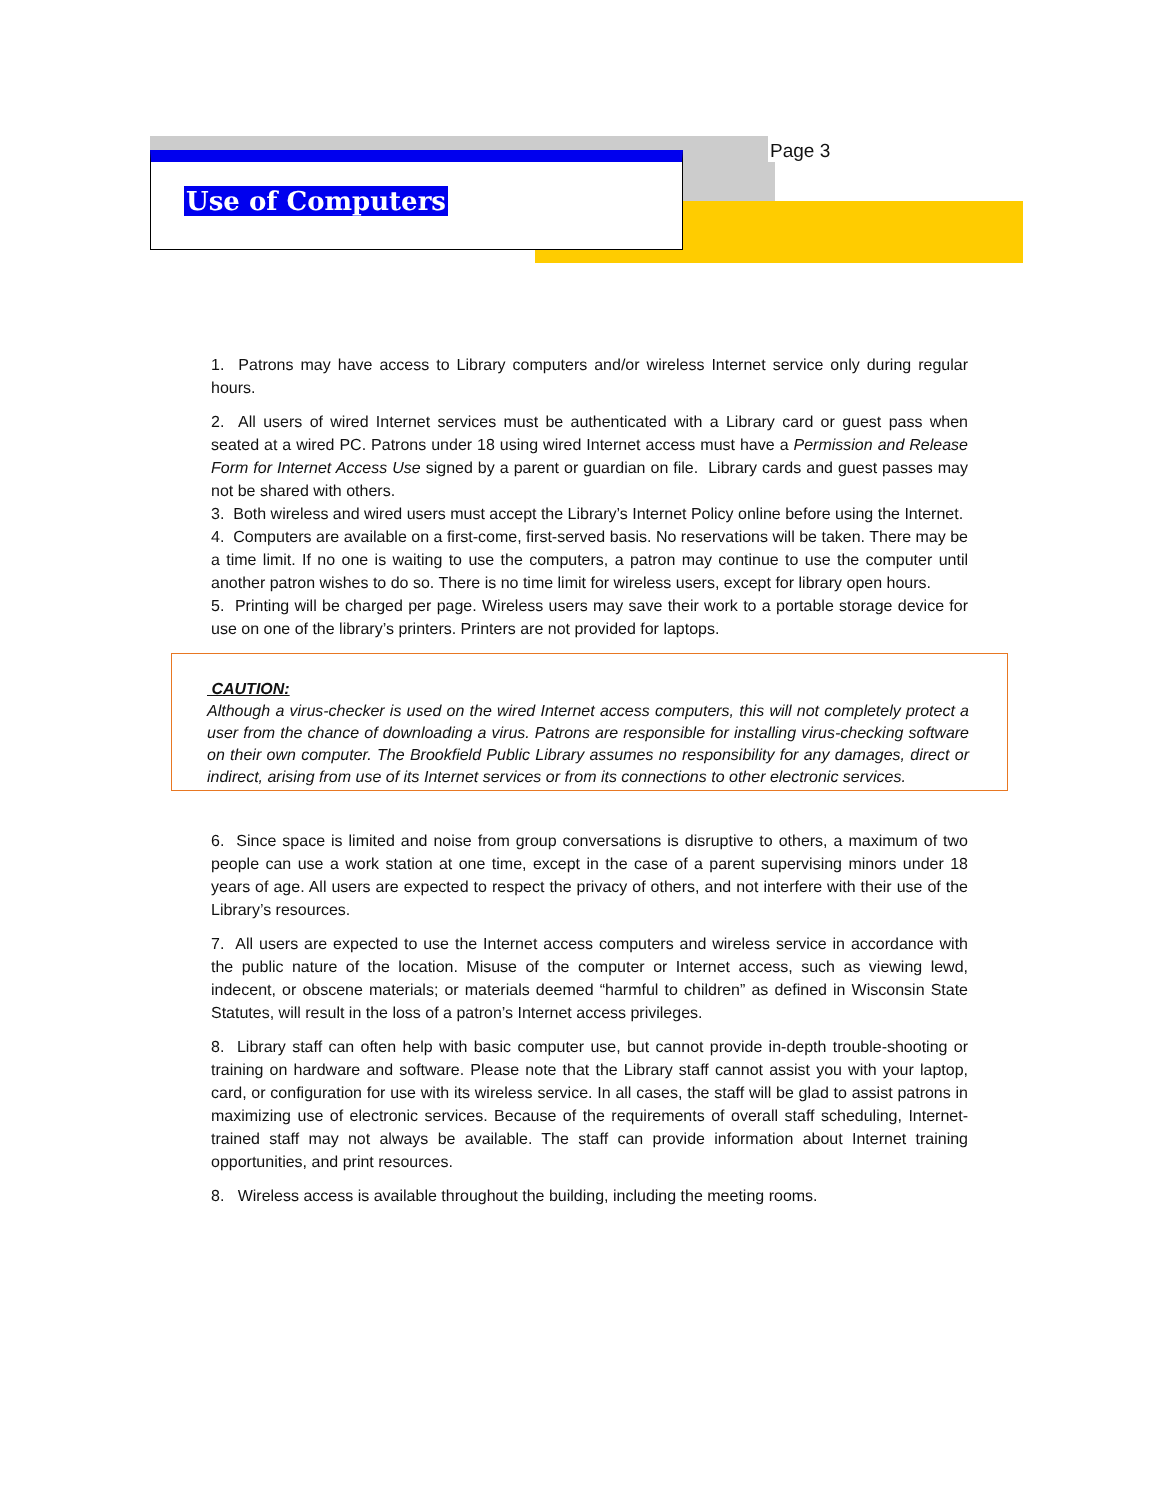Page 3
Use of Computers
1. Patrons may have access to Library computers and/or wireless Internet service only during regular hours.
2. All users of wired Internet services must be authenticated with a Library card or guest pass when seated at a wired PC. Patrons under 18 using wired Internet access must have a Permission and Release Form for Internet Access Use signed by a parent or guardian on file. Library cards and guest passes may not be shared with others.
3. Both wireless and wired users must accept the Library’s Internet Policy online before using the Internet.
4. Computers are available on a first-come, first-served basis. No reservations will be taken. There may be a time limit. If no one is waiting to use the computers, a patron may continue to use the computer until another patron wishes to do so. There is no time limit for wireless users, except for library open hours.
5. Printing will be charged per page. Wireless users may save their work to a portable storage device for use on one of the library’s printers. Printers are not provided for laptops.
CAUTION:
Although a virus-checker is used on the wired Internet access computers, this will not completely protect a user from the chance of downloading a virus. Patrons are responsible for installing virus-checking software on their own computer. The Brookfield Public Library assumes no responsibility for any damages, direct or indirect, arising from use of its Internet services or from its connections to other electronic services.
6. Since space is limited and noise from group conversations is disruptive to others, a maximum of two people can use a work station at one time, except in the case of a parent supervising minors under 18 years of age. All users are expected to respect the privacy of others, and not interfere with their use of the Library’s resources.
7. All users are expected to use the Internet access computers and wireless service in accordance with the public nature of the location. Misuse of the computer or Internet access, such as viewing lewd, indecent, or obscene materials; or materials deemed “harmful to children” as defined in Wisconsin State Statutes, will result in the loss of a patron’s Internet access privileges.
8. Library staff can often help with basic computer use, but cannot provide in-depth trouble-shooting or training on hardware and software. Please note that the Library staff cannot assist you with your laptop, card, or configuration for use with its wireless service. In all cases, the staff will be glad to assist patrons in maximizing use of electronic services. Because of the requirements of overall staff scheduling, Internet-trained staff may not always be available. The staff can provide information about Internet training opportunities, and print resources.
8. Wireless access is available throughout the building, including the meeting rooms.